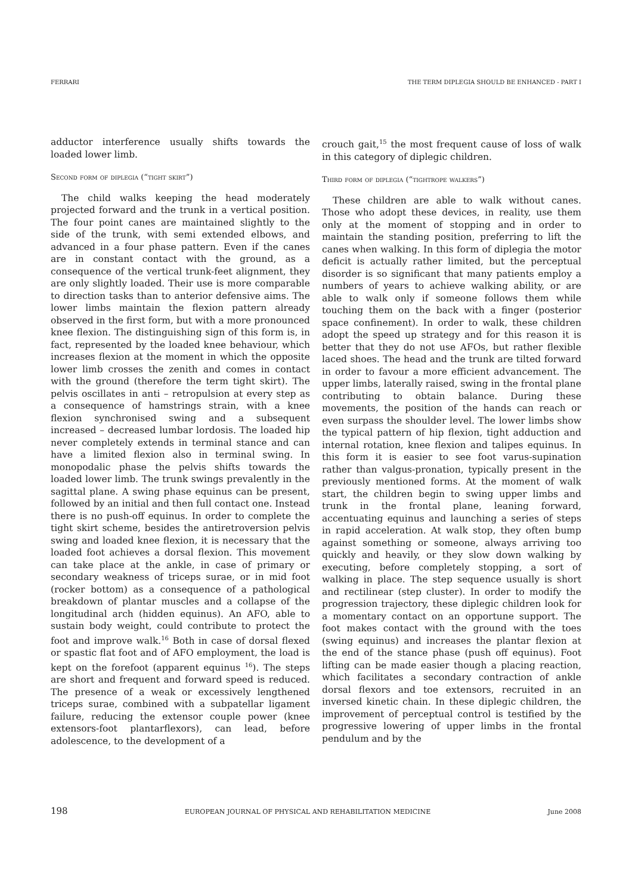FERRARI THE TERM DIPLEGIA SHOULD BE ENHANCED - PART I
adductor interference usually shifts towards the loaded lower limb.
Second form of diplegia (“tight skirt”)
The child walks keeping the head moderately projected forward and the trunk in a vertical position. The four point canes are maintained slightly to the side of the trunk, with semi extended elbows, and advanced in a four phase pattern. Even if the canes are in constant contact with the ground, as a consequence of the vertical trunk-feet alignment, they are only slightly loaded. Their use is more comparable to direction tasks than to anterior defensive aims. The lower limbs maintain the flexion pattern already observed in the first form, but with a more pronounced knee flexion. The distinguishing sign of this form is, in fact, represented by the loaded knee behaviour, which increases flexion at the moment in which the opposite lower limb crosses the zenith and comes in contact with the ground (therefore the term tight skirt). The pelvis oscillates in anti – retropulsion at every step as a consequence of hamstrings strain, with a knee flexion synchronised swing and a subsequent increased – decreased lumbar lordosis. The loaded hip never completely extends in terminal stance and can have a limited flexion also in terminal swing. In monopodalic phase the pelvis shifts towards the loaded lower limb. The trunk swings prevalently in the sagittal plane. A swing phase equinus can be present, followed by an initial and then full contact one. Instead there is no push-off equinus. In order to complete the tight skirt scheme, besides the antiretroversion pelvis swing and loaded knee flexion, it is necessary that the loaded foot achieves a dorsal flexion. This movement can take place at the ankle, in case of primary or secondary weakness of triceps surae, or in mid foot (rocker bottom) as a consequence of a pathological breakdown of plantar muscles and a collapse of the longitudinal arch (hidden equinus). An AFO, able to sustain body weight, could contribute to protect the foot and improve walk.<sup>16</sup> Both in case of dorsal flexed or spastic flat foot and of AFO employment, the load is kept on the forefoot (apparent equinus <sup>16</sup>). The steps are short and frequent and forward speed is reduced. The presence of a weak or excessively lengthened triceps surae, combined with a subpatellar ligament failure, reducing the extensor couple power (knee extensors-foot plantarflexors), can lead, before adolescence, to the development of a
crouch gait,<sup>15</sup> the most frequent cause of loss of walk in this category of diplegic children.
Third form of diplegia (“tightrope walkers”)
These children are able to walk without canes. Those who adopt these devices, in reality, use them only at the moment of stopping and in order to maintain the standing position, preferring to lift the canes when walking. In this form of diplegia the motor deficit is actually rather limited, but the perceptual disorder is so significant that many patients employ a numbers of years to achieve walking ability, or are able to walk only if someone follows them while touching them on the back with a finger (posterior space confinement). In order to walk, these children adopt the speed up strategy and for this reason it is better that they do not use AFOs, but rather flexible laced shoes. The head and the trunk are tilted forward in order to favour a more efficient advancement. The upper limbs, laterally raised, swing in the frontal plane contributing to obtain balance. During these movements, the position of the hands can reach or even surpass the shoulder level. The lower limbs show the typical pattern of hip flexion, tight adduction and internal rotation, knee flexion and talipes equinus. In this form it is easier to see foot varus-supination rather than valgus-pronation, typically present in the previously mentioned forms. At the moment of walk start, the children begin to swing upper limbs and trunk in the frontal plane, leaning forward, accentuating equinus and launching a series of steps in rapid acceleration. At walk stop, they often bump against something or someone, always arriving too quickly and heavily, or they slow down walking by executing, before completely stopping, a sort of walking in place. The step sequence usually is short and rectilinear (step cluster). In order to modify the progression trajectory, these diplegic children look for a momentary contact on an opportune support. The foot makes contact with the ground with the toes (swing equinus) and increases the plantar flexion at the end of the stance phase (push off equinus). Foot lifting can be made easier though a placing reaction, which facilitates a secondary contraction of ankle dorsal flexors and toe extensors, recruited in an inversed kinetic chain. In these diplegic children, the improvement of perceptual control is testified by the progressive lowering of upper limbs in the frontal pendulum and by the
198 EUROPEAN JOURNAL OF PHYSICAL AND REHABILITATION MEDICINE June 2008